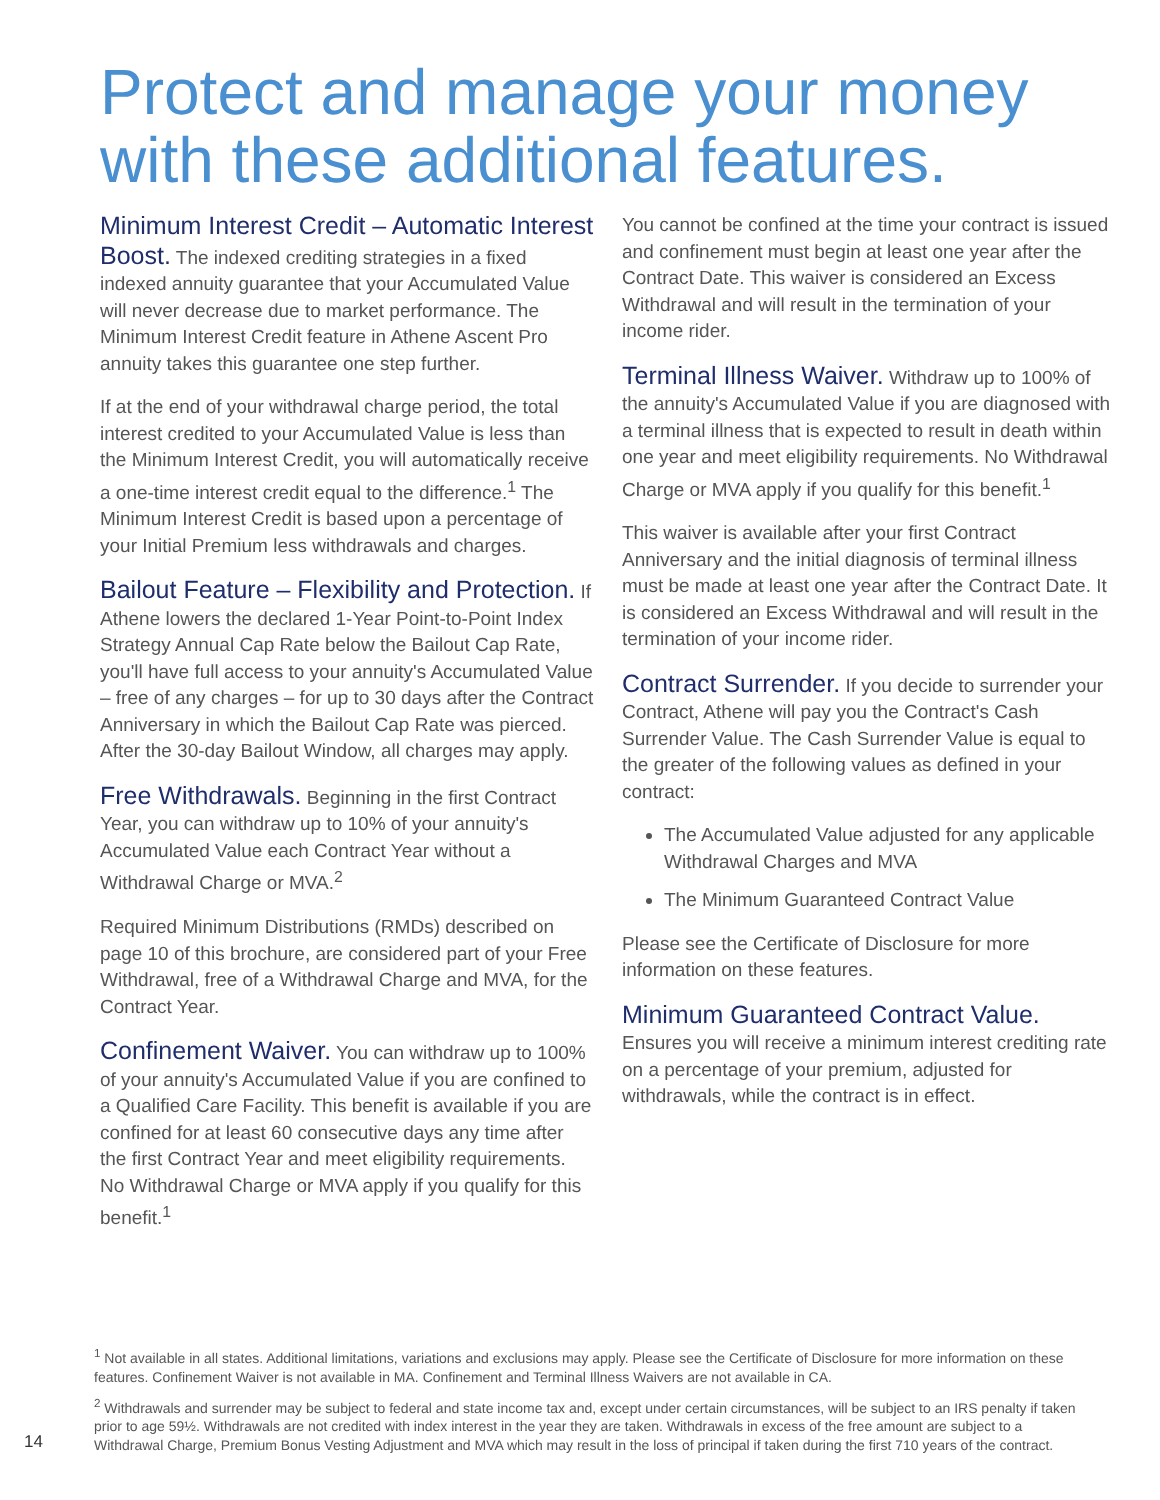Protect and manage your money with these additional features.
Minimum Interest Credit – Automatic Interest Boost. The indexed crediting strategies in a fixed indexed annuity guarantee that your Accumulated Value will never decrease due to market performance. The Minimum Interest Credit feature in Athene Ascent Pro annuity takes this guarantee one step further.
If at the end of your withdrawal charge period, the total interest credited to your Accumulated Value is less than the Minimum Interest Credit, you will automatically receive a one-time interest credit equal to the difference.<sup>1</sup> The Minimum Interest Credit is based upon a percentage of your Initial Premium less withdrawals and charges.
Bailout Feature – Flexibility and Protection. If Athene lowers the declared 1-Year Point-to-Point Index Strategy Annual Cap Rate below the Bailout Cap Rate, you'll have full access to your annuity's Accumulated Value – free of any charges – for up to 30 days after the Contract Anniversary in which the Bailout Cap Rate was pierced. After the 30-day Bailout Window, all charges may apply.
Free Withdrawals. Beginning in the first Contract Year, you can withdraw up to 10% of your annuity's Accumulated Value each Contract Year without a Withdrawal Charge or MVA.<sup>2</sup>
Required Minimum Distributions (RMDs) described on page 10 of this brochure, are considered part of your Free Withdrawal, free of a Withdrawal Charge and MVA, for the Contract Year.
Confinement Waiver. You can withdraw up to 100% of your annuity's Accumulated Value if you are confined to a Qualified Care Facility. This benefit is available if you are confined for at least 60 consecutive days any time after the first Contract Year and meet eligibility requirements. No Withdrawal Charge or MVA apply if you qualify for this benefit.<sup>1</sup>
You cannot be confined at the time your contract is issued and confinement must begin at least one year after the Contract Date. This waiver is considered an Excess Withdrawal and will result in the termination of your income rider.
Terminal Illness Waiver. Withdraw up to 100% of the annuity's Accumulated Value if you are diagnosed with a terminal illness that is expected to result in death within one year and meet eligibility requirements. No Withdrawal Charge or MVA apply if you qualify for this benefit.<sup>1</sup>
This waiver is available after your first Contract Anniversary and the initial diagnosis of terminal illness must be made at least one year after the Contract Date. It is considered an Excess Withdrawal and will result in the termination of your income rider.
Contract Surrender. If you decide to surrender your Contract, Athene will pay you the Contract's Cash Surrender Value. The Cash Surrender Value is equal to the greater of the following values as defined in your contract:
The Accumulated Value adjusted for any applicable Withdrawal Charges and MVA
The Minimum Guaranteed Contract Value
Please see the Certificate of Disclosure for more information on these features.
Minimum Guaranteed Contract Value.
Ensures you will receive a minimum interest crediting rate on a percentage of your premium, adjusted for withdrawals, while the contract is in effect.
<sup>1</sup> Not available in all states. Additional limitations, variations and exclusions may apply. Please see the Certificate of Disclosure for more information on these features. Confinement Waiver is not available in MA. Confinement and Terminal Illness Waivers are not available in CA.
<sup>2</sup> Withdrawals and surrender may be subject to federal and state income tax and, except under certain circumstances, will be subject to an IRS penalty if taken prior to age 59½. Withdrawals are not credited with index interest in the year they are taken. Withdrawals in excess of the free amount are subject to a Withdrawal Charge, Premium Bonus Vesting Adjustment and MVA which may result in the loss of principal if taken during the first 710 years of the contract.
14